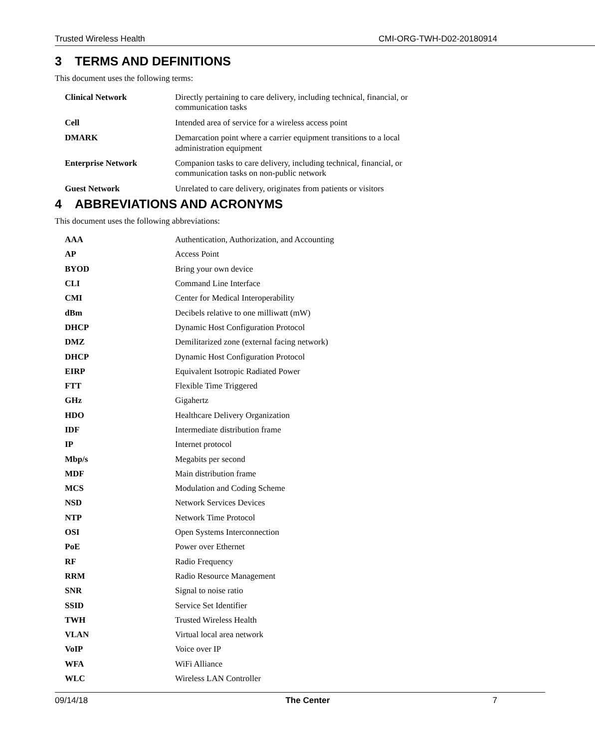Trusted Wireless Health CMI-ORG-TWH-D02-20180914
3 TERMS AND DEFINITIONS
This document uses the following terms:
| Clinical Network | Directly pertaining to care delivery, including technical, financial, or communication tasks |
| Cell | Intended area of service for a wireless access point |
| DMARK | Demarcation point where a carrier equipment transitions to a local administration equipment |
| Enterprise Network | Companion tasks to care delivery, including technical, financial, or communication tasks on non-public network |
| Guest Network | Unrelated to care delivery, originates from patients or visitors |
4 ABBREVIATIONS AND ACRONYMS
This document uses the following abbreviations:
| AAA | Authentication, Authorization, and Accounting |
| AP | Access Point |
| BYOD | Bring your own device |
| CLI | Command Line Interface |
| CMI | Center for Medical Interoperability |
| dBm | Decibels relative to one milliwatt (mW) |
| DHCP | Dynamic Host Configuration Protocol |
| DMZ | Demilitarized zone (external facing network) |
| DHCP | Dynamic Host Configuration Protocol |
| EIRP | Equivalent Isotropic Radiated Power |
| FTT | Flexible Time Triggered |
| GHz | Gigahertz |
| HDO | Healthcare Delivery Organization |
| IDF | Intermediate distribution frame |
| IP | Internet protocol |
| Mbp/s | Megabits per second |
| MDF | Main distribution frame |
| MCS | Modulation and Coding Scheme |
| NSD | Network Services Devices |
| NTP | Network Time Protocol |
| OSI | Open Systems Interconnection |
| PoE | Power over Ethernet |
| RF | Radio Frequency |
| RRM | Radio Resource Management |
| SNR | Signal to noise ratio |
| SSID | Service Set Identifier |
| TWH | Trusted Wireless Health |
| VLAN | Virtual local area network |
| VoIP | Voice over IP |
| WFA | WiFi Alliance |
| WLC | Wireless LAN Controller |
09/14/18 The Center 7